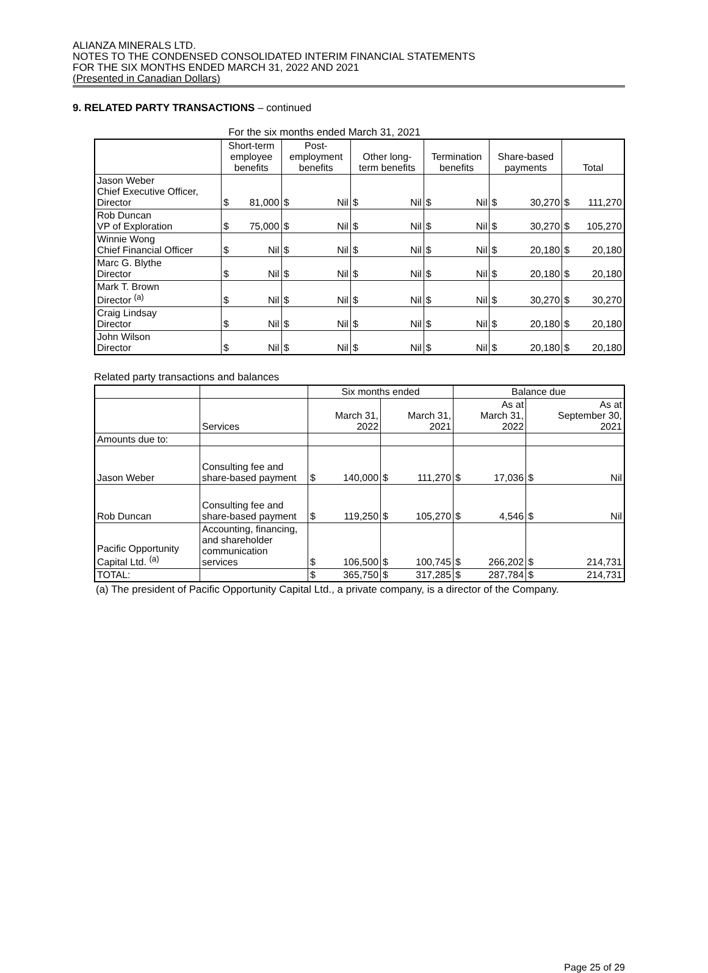ALIANZA MINERALS LTD.
NOTES TO THE CONDENSED CONSOLIDATED INTERIM FINANCIAL STATEMENTS
FOR THE SIX MONTHS ENDED MARCH 31, 2022 AND 2021
(Presented in Canadian Dollars)
9. RELATED PARTY TRANSACTIONS – continued
For the six months ended March 31, 2021
| | Short-term employee benefits | | Post- employment benefits | | Other long- term benefits | | Termination benefits | | Share-based payments | | Total | |
| --- | --- | --- | --- | --- | --- | --- | --- | --- | --- | --- | --- | --- |
| Jason Weber Chief Executive Officer, Director | $ | 81,000 | $ | Nil | $ | Nil | $ | Nil | $ | 30,270 | $ | 111,270 |
| Rob Duncan VP of Exploration | $ | 75,000 | $ | Nil | $ | Nil | $ | Nil | $ | 30,270 | $ | 105,270 |
| Winnie Wong Chief Financial Officer | $ | Nil | $ | Nil | $ | Nil | $ | Nil | $ | 20,180 | $ | 20,180 |
| Marc G. Blythe Director | $ | Nil | $ | Nil | $ | Nil | $ | Nil | $ | 20,180 | $ | 20,180 |
| Mark T. Brown Director <sup>(a)</sup> | $ | Nil | $ | Nil | $ | Nil | $ | Nil | $ | 30,270 | $ | 30,270 |
| Craig Lindsay Director | $ | Nil | $ | Nil | $ | Nil | $ | Nil | $ | 20,180 | $ | 20,180 |
| John Wilson Director | $ | Nil | $ | Nil | $ | Nil | $ | Nil | $ | 20,180 | $ | 20,180 |
Related party transactions and balances
| | | Six months ended | | | | Balance due | | | |
| --- | --- | --- | --- | --- | --- | --- | --- | --- | --- |
| | Services | March 31, 2022 | | March 31, 2021 | | As at March 31, 2022 | | As at September 30, 2021 | |
| Amounts due to: | | | | | | | | | |
| Jason Weber | Consulting fee and share-based payment | $ | 140,000 | $ | 111,270 | $ | 17,036 | $ | Nil |
| Rob Duncan | Consulting fee and share-based payment | $ | 119,250 | $ | 105,270 | $ | 4,546 | $ | Nil |
| Pacific Opportunity Capital Ltd. <sup>(a)</sup> | Accounting, financing, and shareholder communication services | $ | 106,500 | $ | 100,745 | $ | 266,202 | $ | 214,731 |
| TOTAL: | | $ | 365,750 | $ | 317,285 | $ | 287,784 | $ | 214,731 |
(a) The president of Pacific Opportunity Capital Ltd., a private company, is a director of the Company.
Page 25 of 29